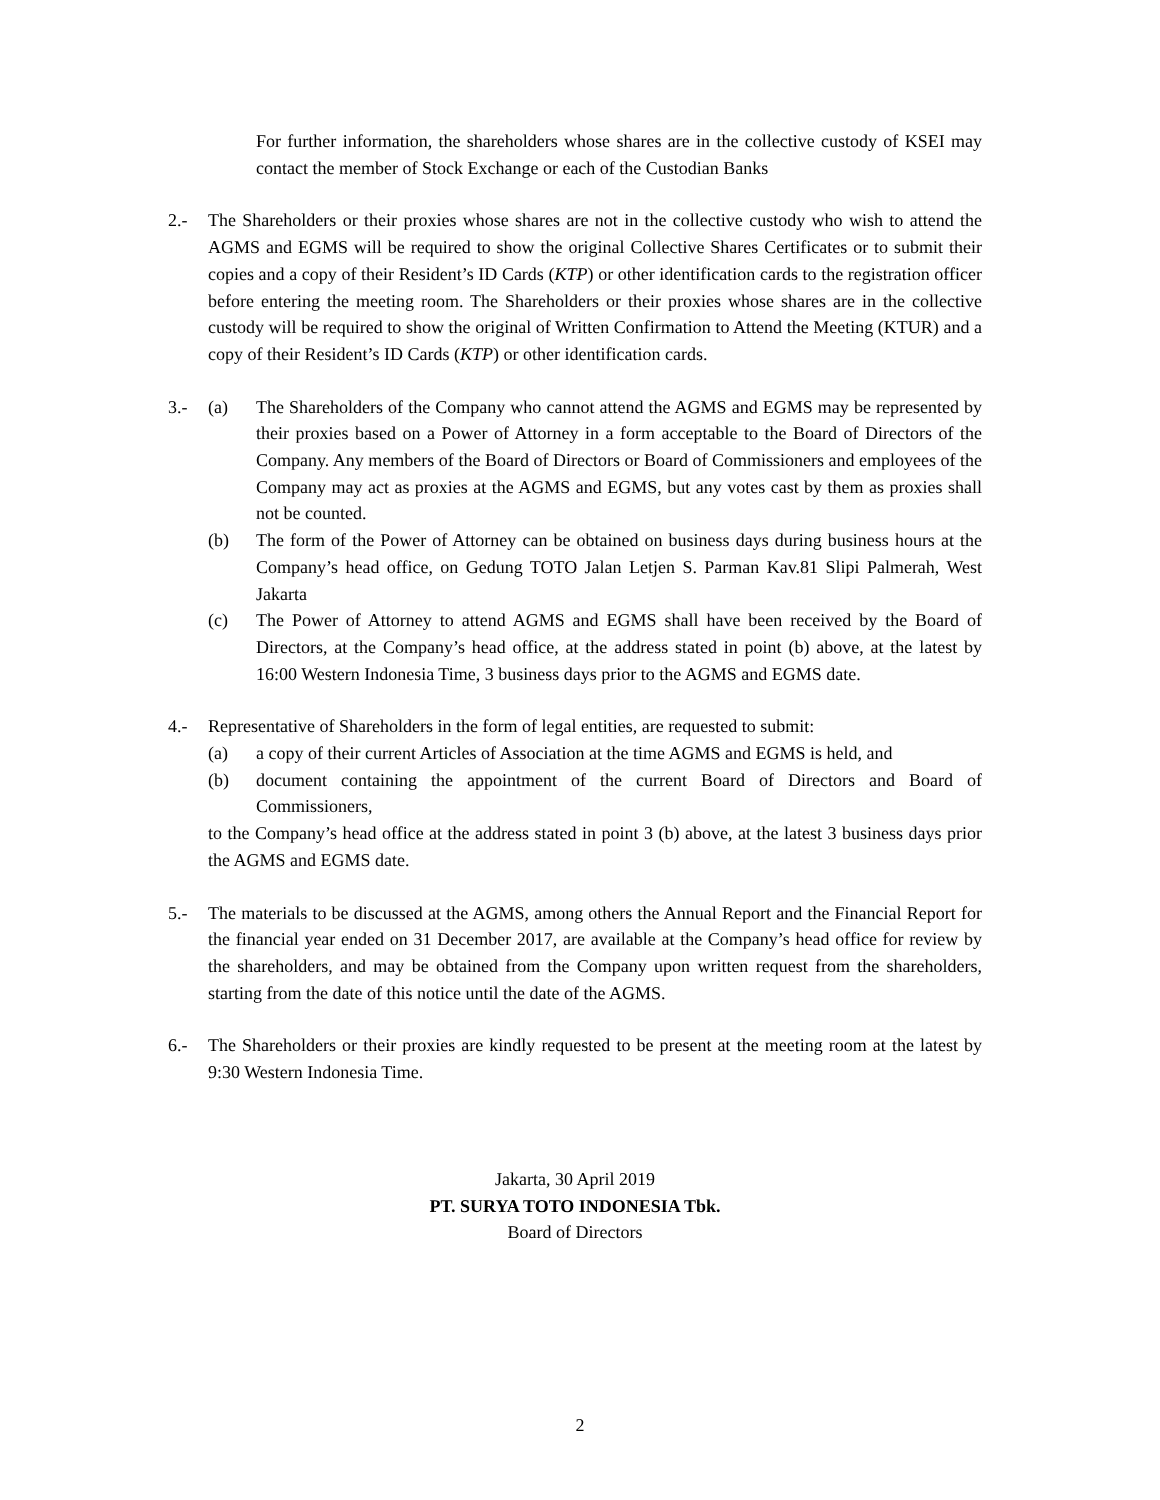For further information, the shareholders whose shares are in the collective custody of KSEI may contact the member of Stock Exchange or each of the Custodian Banks
2.- The Shareholders or their proxies whose shares are not in the collective custody who wish to attend the AGMS and EGMS will be required to show the original Collective Shares Certificates or to submit their copies and a copy of their Resident’s ID Cards (KTP) or other identification cards to the registration officer before entering the meeting room. The Shareholders or their proxies whose shares are in the collective custody will be required to show the original of Written Confirmation to Attend the Meeting (KTUR) and a copy of their Resident’s ID Cards (KTP) or other identification cards.
3.- (a) The Shareholders of the Company who cannot attend the AGMS and EGMS may be represented by their proxies based on a Power of Attorney in a form acceptable to the Board of Directors of the Company. Any members of the Board of Directors or Board of Commissioners and employees of the Company may act as proxies at the AGMS and EGMS, but any votes cast by them as proxies shall not be counted.
(b) The form of the Power of Attorney can be obtained on business days during business hours at the Company’s head office, on Gedung TOTO Jalan Letjen S. Parman Kav.81 Slipi Palmerah, West Jakarta
(c) The Power of Attorney to attend AGMS and EGMS shall have been received by the Board of Directors, at the Company’s head office, at the address stated in point (b) above, at the latest by 16:00 Western Indonesia Time, 3 business days prior to the AGMS and EGMS date.
4.- Representative of Shareholders in the form of legal entities, are requested to submit:
(a) a copy of their current Articles of Association at the time AGMS and EGMS is held, and
(b) document containing the appointment of the current Board of Directors and Board of Commissioners,
to the Company’s head office at the address stated in point 3 (b) above, at the latest 3 business days prior the AGMS and EGMS date.
5.- The materials to be discussed at the AGMS, among others the Annual Report and the Financial Report for the financial year ended on 31 December 2017, are available at the Company’s head office for review by the shareholders, and may be obtained from the Company upon written request from the shareholders, starting from the date of this notice until the date of the AGMS.
6.- The Shareholders or their proxies are kindly requested to be present at the meeting room at the latest by 9:30 Western Indonesia Time.
Jakarta, 30 April 2019
PT. SURYA TOTO INDONESIA Tbk.
Board of Directors
2